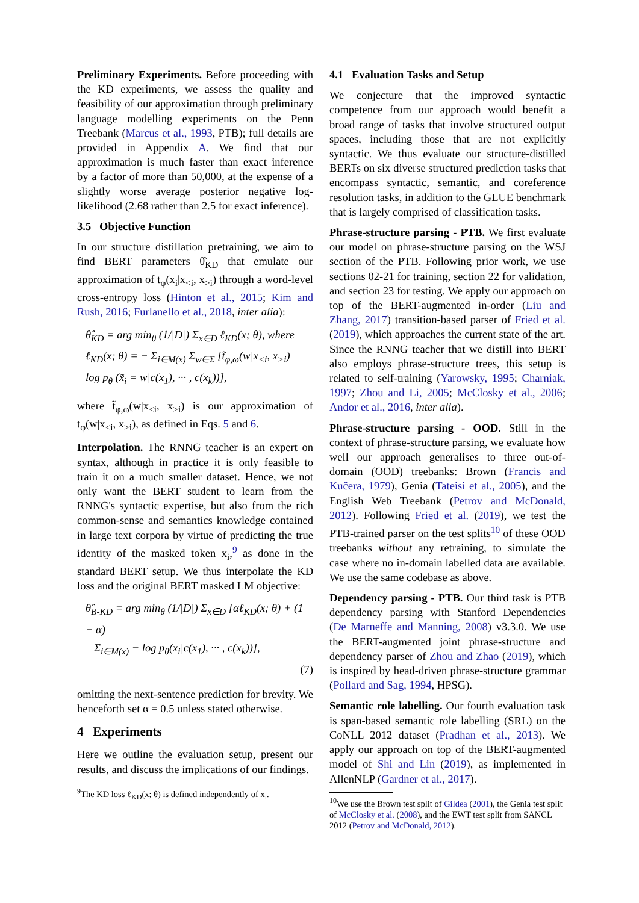Preliminary Experiments. Before proceeding with the KD experiments, we assess the quality and feasibility of our approximation through preliminary language modelling experiments on the Penn Treebank (Marcus et al., 1993, PTB); full details are provided in Appendix A. We find that our approximation is much faster than exact inference by a factor of more than 50,000, at the expense of a slightly worse average posterior negative log-likelihood (2.68 rather than 2.5 for exact inference).
3.5 Objective Function
In our structure distillation pretraining, we aim to find BERT parameters θ̂<sub>KD</sub> that emulate our approximation of t<sub>φ</sub>(x<sub>i</sub>|x<sub><i</sub>, x<sub>>i</sub>) through a word-level cross-entropy loss (Hinton et al., 2015; Kim and Rush, 2016; Furlanello et al., 2018, inter alia):
θ̂<sub>KD</sub> = arg min<sub>θ</sub> (1/|D|) Σ<sub>x∈D</sub> ℓ<sub>KD</sub>(x; θ), where
ℓ<sub>KD</sub>(x; θ) = − Σ<sub>i∈M(x)</sub> Σ<sub>w∈Σ</sub> [t̃<sub>φ,ω</sub>(w|x<sub><i</sub>, x<sub>>i</sub>)
log p<sub>θ</sub> (x̃<sub>i</sub> = w|c(x<sub>1</sub>), ··· , c(x<sub>k</sub>))],
where t̃<sub>φ,ω</sub>(w|x<sub><i</sub>, x<sub>>i</sub>) is our approximation of t<sub>φ</sub>(w|x<sub><i</sub>, x<sub>>i</sub>), as defined in Eqs. 5 and 6.
Interpolation. The RNNG teacher is an expert on syntax, although in practice it is only feasible to train it on a much smaller dataset. Hence, we not only want the BERT student to learn from the RNNG's syntactic expertise, but also from the rich common-sense and semantics knowledge contained in large text corpora by virtue of predicting the true identity of the masked token x<sub>i</sub>,<sup>9</sup> as done in the standard BERT setup. We thus interpolate the KD loss and the original BERT masked LM objective:
θ̂<sub>B-KD</sub> = arg min<sub>θ</sub> (1/|D|) Σ<sub>x∈D</sub> [αℓ<sub>KD</sub>(x; θ) + (1 − α)
Σ<sub>i∈M(x)</sub> − log p<sub>θ</sub>(x<sub>i</sub>|c(x<sub>1</sub>), ··· , c(x<sub>k</sub>))],
(7)
omitting the next-sentence prediction for brevity. We henceforth set α = 0.5 unless stated otherwise.
4 Experiments
Here we outline the evaluation setup, present our results, and discuss the implications of our findings.
<sup>9</sup> The KD loss ℓ<sub>KD</sub>(x; θ) is defined independently of x<sub>i</sub>.
4.1 Evaluation Tasks and Setup
We conjecture that the improved syntactic competence from our approach would benefit a broad range of tasks that involve structured output spaces, including those that are not explicitly syntactic. We thus evaluate our structure-distilled BERTs on six diverse structured prediction tasks that encompass syntactic, semantic, and coreference resolution tasks, in addition to the GLUE benchmark that is largely comprised of classification tasks.
Phrase-structure parsing - PTB. We first evaluate our model on phrase-structure parsing on the WSJ section of the PTB. Following prior work, we use sections 02-21 for training, section 22 for validation, and section 23 for testing. We apply our approach on top of the BERT-augmented in-order (Liu and Zhang, 2017) transition-based parser of Fried et al. (2019), which approaches the current state of the art. Since the RNNG teacher that we distill into BERT also employs phrase-structure trees, this setup is related to self-training (Yarowsky, 1995; Charniak, 1997; Zhou and Li, 2005; McClosky et al., 2006; Andor et al., 2016, inter alia).
Phrase-structure parsing - OOD. Still in the context of phrase-structure parsing, we evaluate how well our approach generalises to three out-of-domain (OOD) treebanks: Brown (Francis and Kučera, 1979), Genia (Tateisi et al., 2005), and the English Web Treebank (Petrov and McDonald, 2012). Following Fried et al. (2019), we test the PTB-trained parser on the test splits<sup>10</sup> of these OOD treebanks without any retraining, to simulate the case where no in-domain labelled data are available. We use the same codebase as above.
Dependency parsing - PTB. Our third task is PTB dependency parsing with Stanford Dependencies (De Marneffe and Manning, 2008) v3.3.0. We use the BERT-augmented joint phrase-structure and dependency parser of Zhou and Zhao (2019), which is inspired by head-driven phrase-structure grammar (Pollard and Sag, 1994, HPSG).
Semantic role labelling. Our fourth evaluation task is span-based semantic role labelling (SRL) on the CoNLL 2012 dataset (Pradhan et al., 2013). We apply our approach on top of the BERT-augmented model of Shi and Lin (2019), as implemented in AllenNLP (Gardner et al., 2017).
<sup>10</sup> We use the Brown test split of Gildea (2001), the Genia test split of McClosky et al. (2008), and the EWT test split from SANCL 2012 (Petrov and McDonald, 2012).